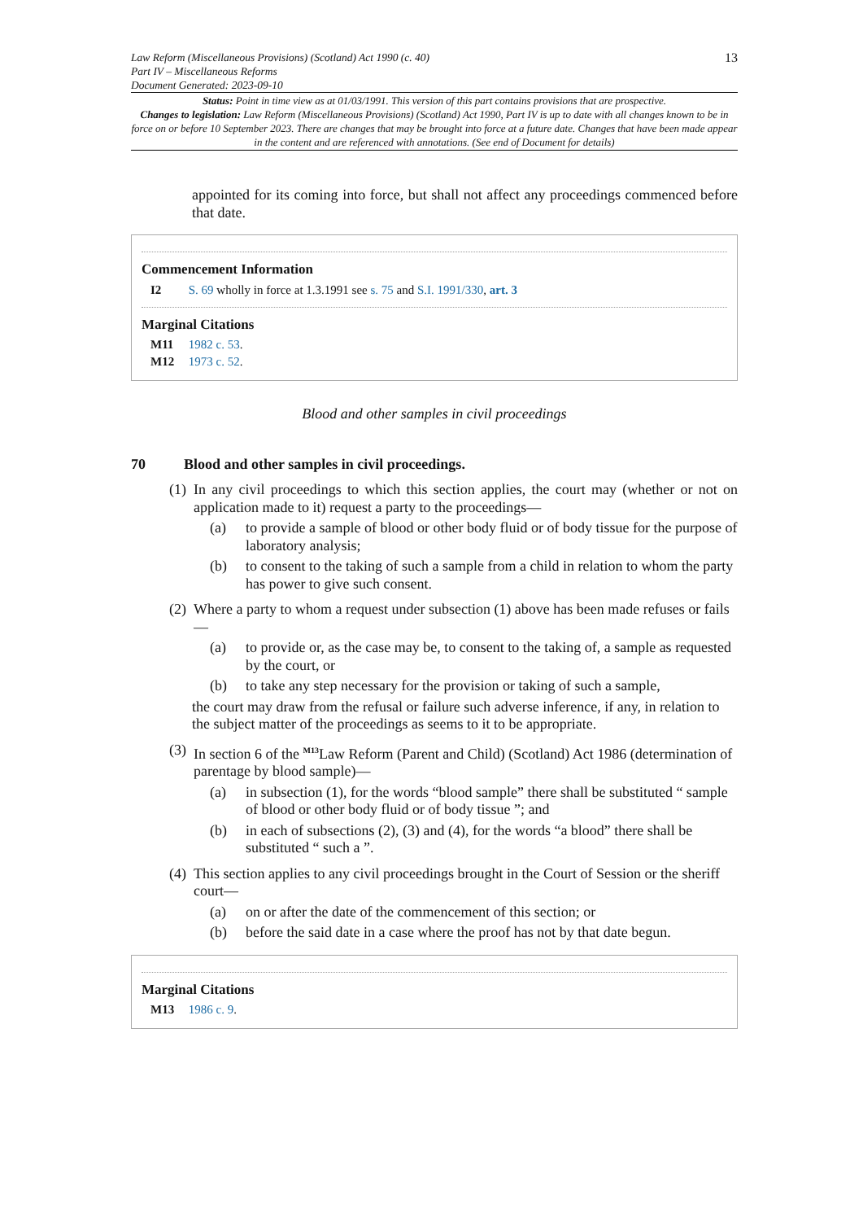Law Reform (Miscellaneous Provisions) (Scotland) Act 1990 (c. 40)
Part IV – Miscellaneous Reforms
Document Generated: 2023-09-10
13
Status: Point in time view as at 01/03/1991. This version of this part contains provisions that are prospective.
Changes to legislation: Law Reform (Miscellaneous Provisions) (Scotland) Act 1990, Part IV is up to date with all changes known to be in force on or before 10 September 2023. There are changes that may be brought into force at a future date. Changes that have been made appear in the content and are referenced with annotations. (See end of Document for details)
appointed for its coming into force, but shall not affect any proceedings commenced before that date.
Commencement Information
I2 S. 69 wholly in force at 1.3.1991 see s. 75 and S.I. 1991/330, art. 3
Marginal Citations
M11 1982 c. 53.
M12 1973 c. 52.
Blood and other samples in civil proceedings
70 Blood and other samples in civil proceedings.
(1) In any civil proceedings to which this section applies, the court may (whether or not on application made to it) request a party to the proceedings—
(a) to provide a sample of blood or other body fluid or of body tissue for the purpose of laboratory analysis;
(b) to consent to the taking of such a sample from a child in relation to whom the party has power to give such consent.
(2) Where a party to whom a request under subsection (1) above has been made refuses or fails—
(a) to provide or, as the case may be, to consent to the taking of, a sample as requested by the court, or
(b) to take any step necessary for the provision or taking of such a sample,
the court may draw from the refusal or failure such adverse inference, if any, in relation to the subject matter of the proceedings as seems to it to be appropriate.
(3) In section 6 of the <sup>M13</sup>Law Reform (Parent and Child) (Scotland) Act 1986 (determination of parentage by blood sample)—
(a) in subsection (1), for the words “blood sample” there shall be substituted “ sample of blood or other body fluid or of body tissue ”; and
(b) in each of subsections (2), (3) and (4), for the words “a blood” there shall be substituted “ such a ”.
(4) This section applies to any civil proceedings brought in the Court of Session or the sheriff court—
(a) on or after the date of the commencement of this section; or
(b) before the said date in a case where the proof has not by that date begun.
Marginal Citations
M13 1986 c. 9.